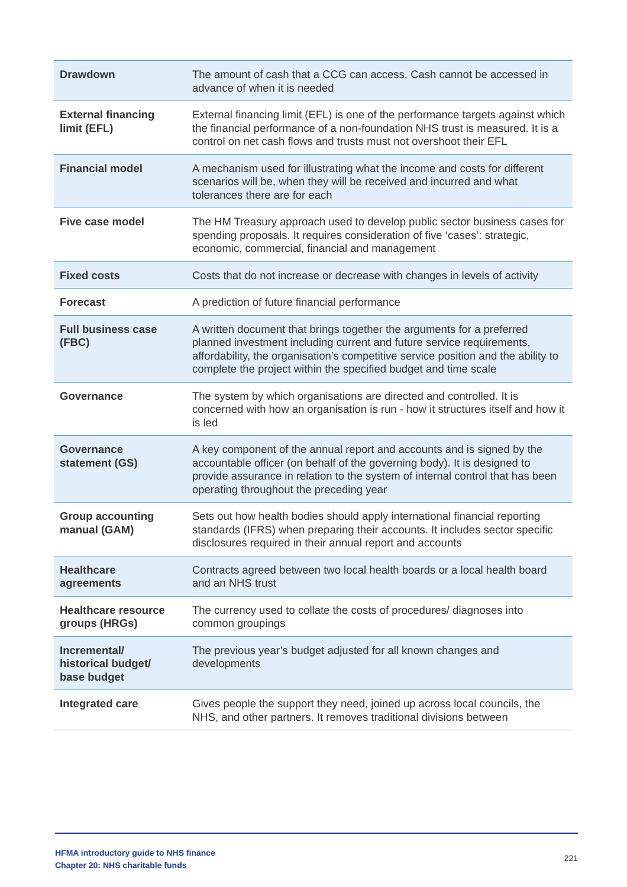| Drawdown | The amount of cash that a CCG can access. Cash cannot be accessed in advance of when it is needed |
| External financing limit (EFL) | External financing limit (EFL) is one of the performance targets against which the financial performance of a non-foundation NHS trust is measured. It is a control on net cash flows and trusts must not overshoot their EFL |
| Financial model | A mechanism used for illustrating what the income and costs for different scenarios will be, when they will be received and incurred and what tolerances there are for each |
| Five case model | The HM Treasury approach used to develop public sector business cases for spending proposals. It requires consideration of five ‘cases’: strategic, economic, commercial, financial and management |
| Fixed costs | Costs that do not increase or decrease with changes in levels of activity |
| Forecast | A prediction of future financial performance |
| Full business case (FBC) | A written document that brings together the arguments for a preferred planned investment including current and future service requirements, affordability, the organisation’s competitive service position and the ability to complete the project within the specified budget and time scale |
| Governance | The system by which organisations are directed and controlled. It is concerned with how an organisation is run - how it structures itself and how it is led |
| Governance statement (GS) | A key component of the annual report and accounts and is signed by the accountable officer (on behalf of the governing body). It is designed to provide assurance in relation to the system of internal control that has been operating throughout the preceding year |
| Group accounting manual (GAM) | Sets out how health bodies should apply international financial reporting standards (IFRS) when preparing their accounts. It includes sector specific disclosures required in their annual report and accounts |
| Healthcare agreements | Contracts agreed between two local health boards or a local health board and an NHS trust |
| Healthcare resource groups (HRGs) | The currency used to collate the costs of procedures/ diagnoses into common groupings |
| Incremental/ historical budget/ base budget | The previous year’s budget adjusted for all known changes and developments |
| Integrated care | Gives people the support they need, joined up across local councils, the NHS, and other partners. It removes traditional divisions between |
HFMA introductory guide to NHS finance
Chapter 20: NHS charitable funds
221